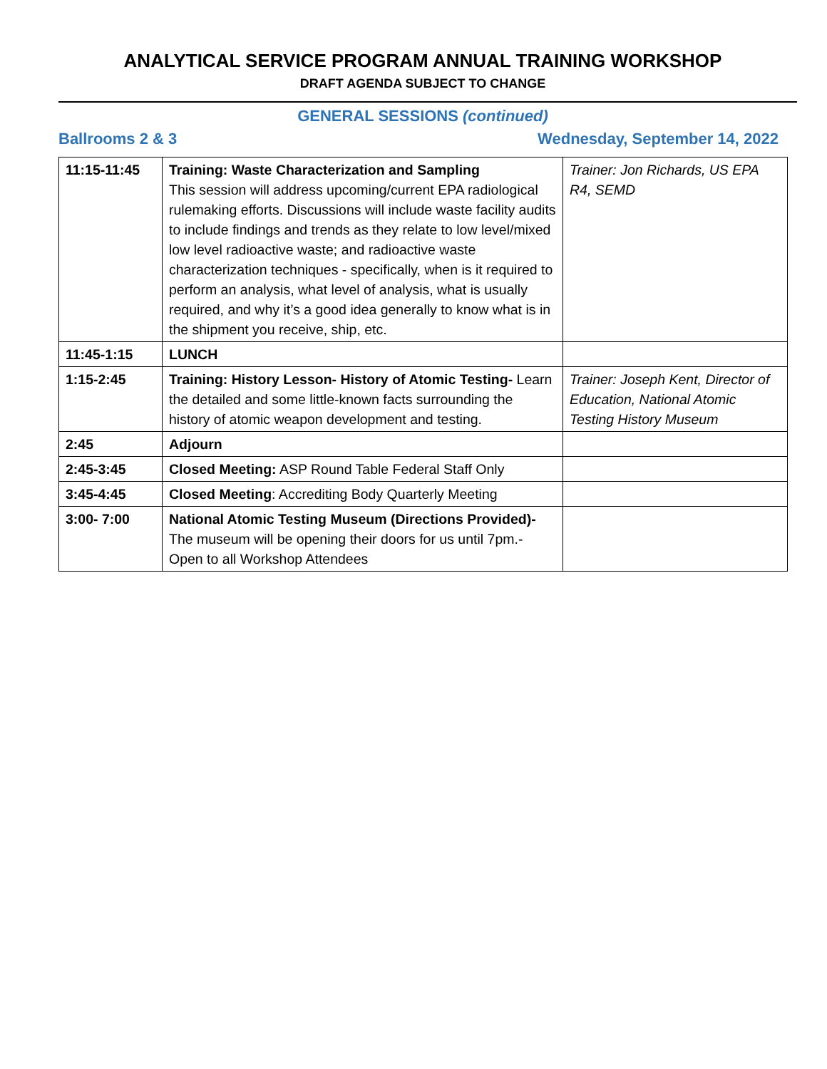ANALYTICAL SERVICE PROGRAM ANNUAL TRAINING WORKSHOP
DRAFT AGENDA SUBJECT TO CHANGE
GENERAL SESSIONS (continued)
Ballrooms 2 & 3 Wednesday, September 14, 2022
| 11:15-11:45 | Training: Waste Characterization and Sampling This session will address upcoming/current EPA radiological rulemaking efforts. Discussions will include waste facility audits to include findings and trends as they relate to low level/mixed low level radioactive waste; and radioactive waste characterization techniques - specifically, when is it required to perform an analysis, what level of analysis, what is usually required, and why it’s a good idea generally to know what is in the shipment you receive, ship, etc. | Trainer: Jon Richards, US EPA R4, SEMD |
| 11:45-1:15 | LUNCH | |
| 1:15-2:45 | Training: History Lesson- History of Atomic Testing- Learn the detailed and some little-known facts surrounding the history of atomic weapon development and testing. | Trainer: Joseph Kent, Director of Education, National Atomic Testing History Museum |
| 2:45 | Adjourn | |
| 2:45-3:45 | Closed Meeting: ASP Round Table Federal Staff Only | |
| 3:45-4:45 | Closed Meeting : Accrediting Body Quarterly Meeting | |
| 3:00- 7:00 | National Atomic Testing Museum (Directions Provided)- The museum will be opening their doors for us until 7pm.- Open to all Workshop Attendees | |